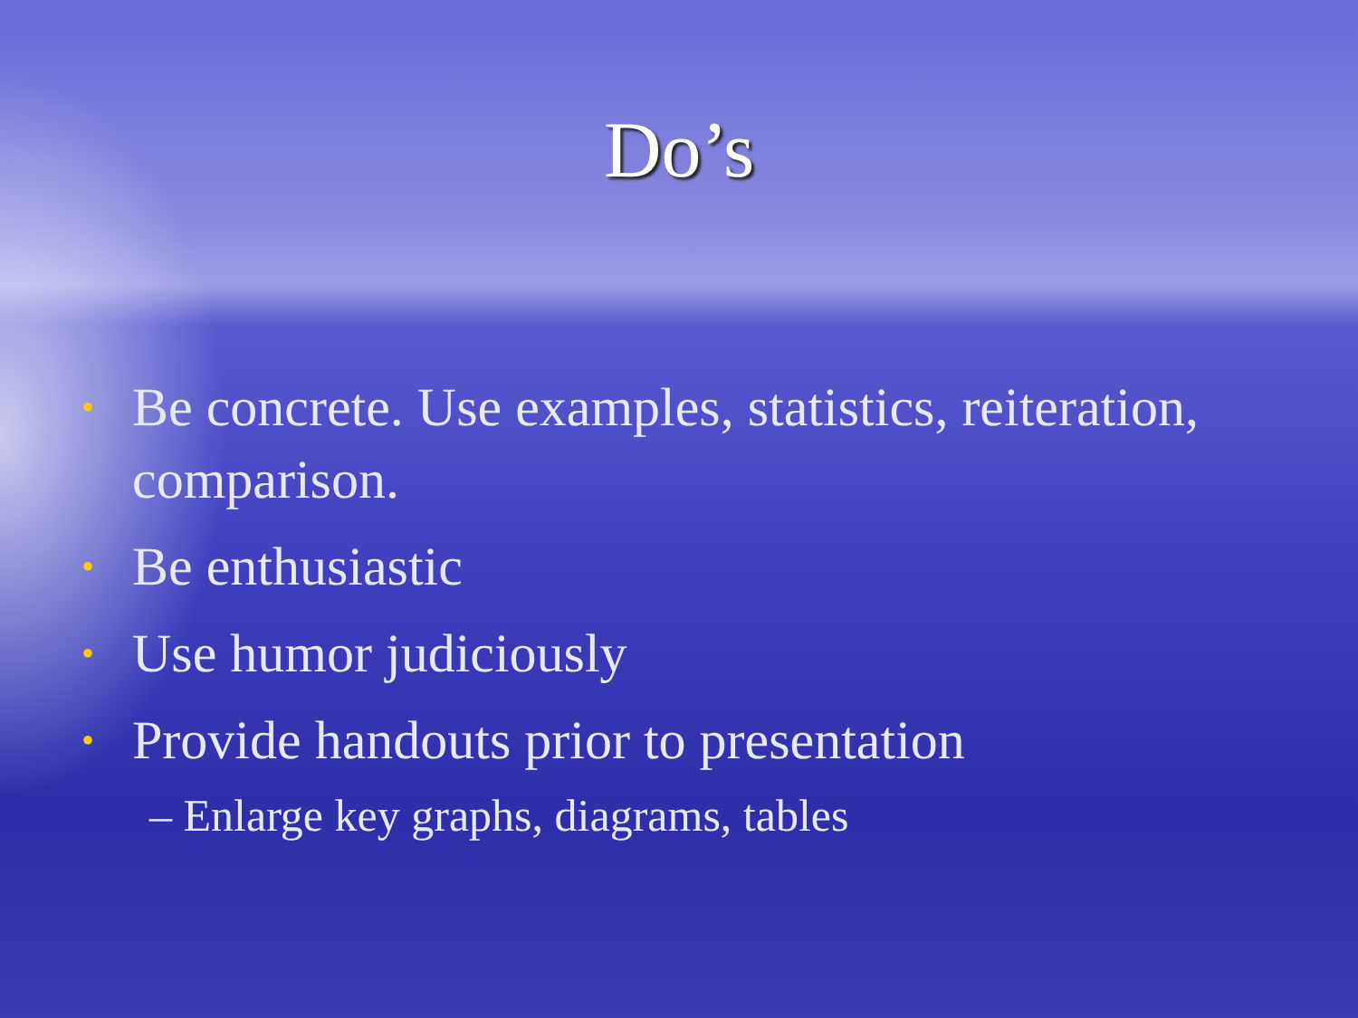Do’s
• Be concrete. Use examples, statistics, reiteration, comparison.
• Be enthusiastic
• Use humor judiciously
• Provide handouts prior to presentation
– Enlarge key graphs, diagrams, tables